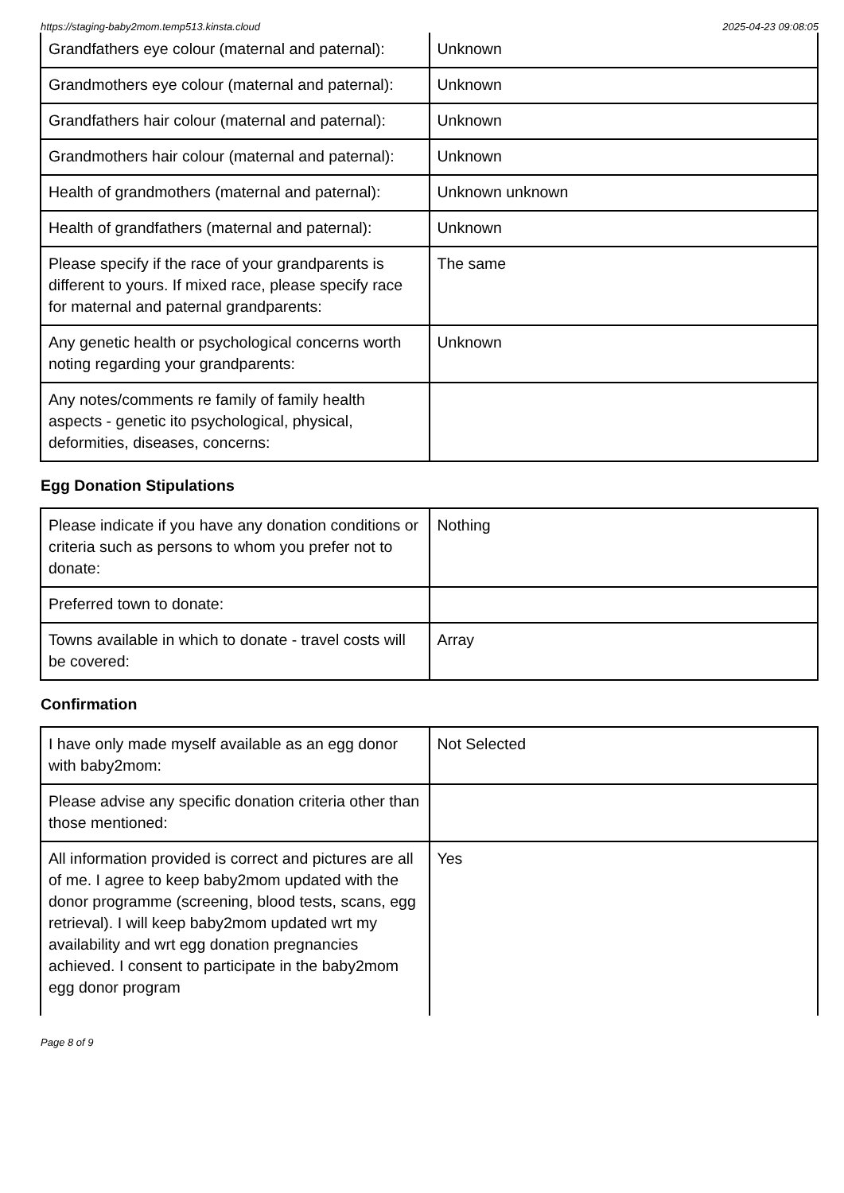https://staging-baby2mom.temp513.kinsta.cloud 2025-04-23 09:08:05
| Grandfathers eye colour (maternal and paternal): | Unknown |
| Grandmothers eye colour (maternal and paternal): | Unknown |
| Grandfathers hair colour (maternal and paternal): | Unknown |
| Grandmothers hair colour (maternal and paternal): | Unknown |
| Health of grandmothers (maternal and paternal): | Unknown unknown |
| Health of grandfathers (maternal and paternal): | Unknown |
| Please specify if the race of your grandparents is different to yours. If mixed race, please specify race for maternal and paternal grandparents: | The same |
| Any genetic health or psychological concerns worth noting regarding your grandparents: | Unknown |
| Any notes/comments re family of family health aspects - genetic ito psychological, physical, deformities, diseases, concerns: | |
Egg Donation Stipulations
| Please indicate if you have any donation conditions or criteria such as persons to whom you prefer not to donate: | Nothing |
| Preferred town to donate: | |
| Towns available in which to donate - travel costs will be covered: | Array |
Confirmation
| I have only made myself available as an egg donor with baby2mom: | Not Selected |
| Please advise any specific donation criteria other than those mentioned: | |
| All information provided is correct and pictures are all of me. I agree to keep baby2mom updated with the donor programme (screening, blood tests, scans, egg retrieval). I will keep baby2mom updated wrt my availability and wrt egg donation pregnancies achieved. I consent to participate in the baby2mom egg donor program | Yes |
Page 8 of 9